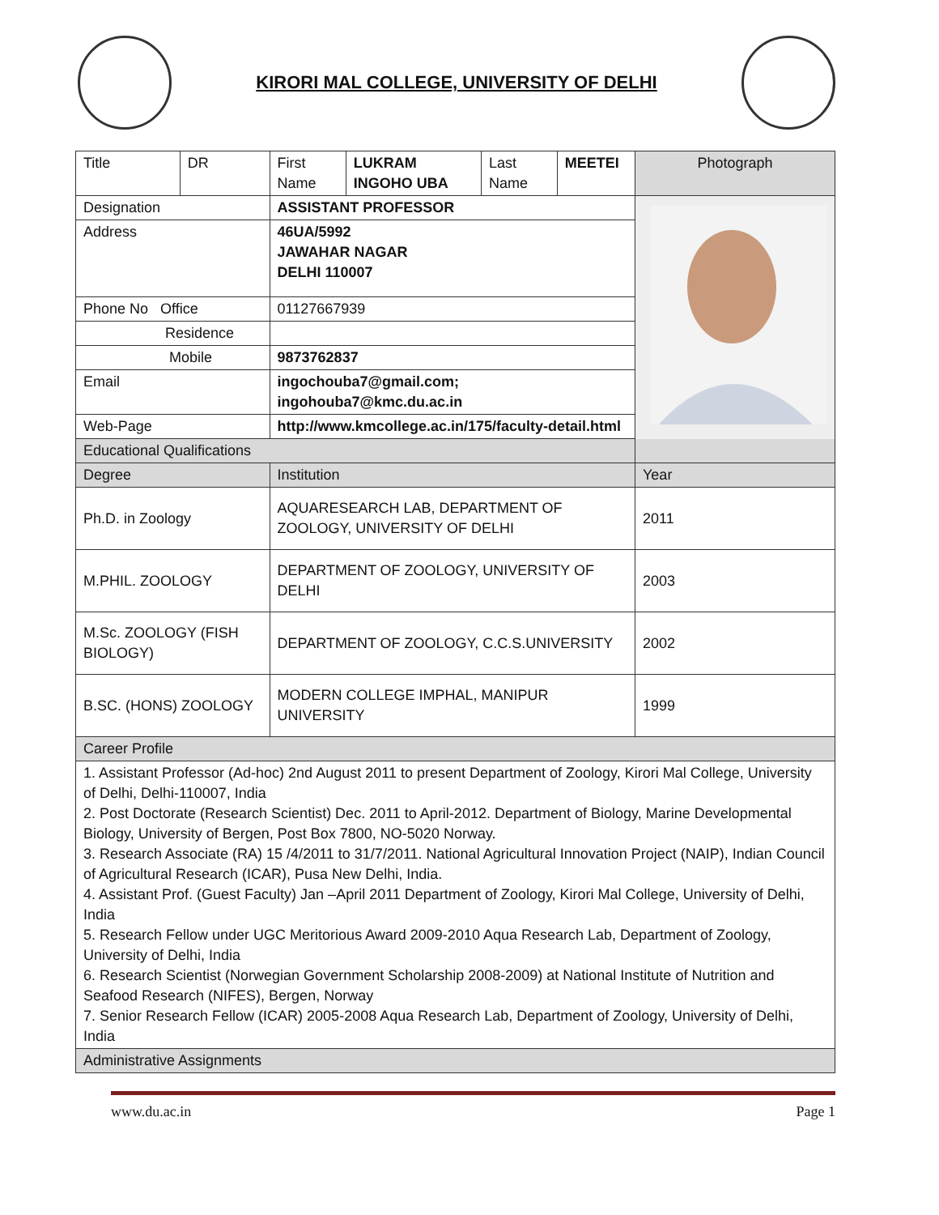KIRORI MAL COLLEGE, UNIVERSITY OF DELHI
| Title | DR | First Name | LUKRAM INGOHO UBA | Last Name | MEETEI | Photograph |
| Designation | | ASSISTANT PROFESSOR | | | | |
| Address | | 46UA/5992 JAWAHAR NAGAR DELHI 110007 | | | | |
| Phone No Office | | 01127667939 | | | | |
| Residence | | | | | | |
| Mobile | | 9873762837 | | | | |
| Email | | ingochouba7@gmail.com; ingohouba7@kmc.du.ac.in | | | | |
| Web-Page | | http://www.kmcollege.ac.in/175/faculty-detail.html | | | | |
| Educational Qualifications | | | | | | |
| Degree | | Institution | | | | Year |
| Ph.D. in Zoology | | AQUARESEARCH LAB, DEPARTMENT OF ZOOLOGY, UNIVERSITY OF DELHI | | | | 2011 |
| M.PHIL. ZOOLOGY | | DEPARTMENT OF ZOOLOGY, UNIVERSITY OF DELHI | | | | 2003 |
| M.Sc. ZOOLOGY (FISH BIOLOGY) | | DEPARTMENT OF ZOOLOGY, C.C.S.UNIVERSITY | | | | 2002 |
| B.SC. (HONS) ZOOLOGY | | MODERN COLLEGE IMPHAL, MANIPUR UNIVERSITY | | | | 1999 |
| Career Profile | | | | | | |
| 1. Assistant Professor (Ad-hoc) 2nd August 2011 to present Department of Zoology, Kirori Mal College, University of Delhi, Delhi-110007, India 2. Post Doctorate (Research Scientist) Dec. 2011 to April-2012. Department of Biology, Marine Developmental Biology, University of Bergen, Post Box 7800, NO-5020 Norway. 3. Research Associate (RA) 15 /4/2011 to 31/7/2011. National Agricultural Innovation Project (NAIP), Indian Council of Agricultural Research (ICAR), Pusa New Delhi, India. 4. Assistant Prof. (Guest Faculty) Jan –April 2011 Department of Zoology, Kirori Mal College, University of Delhi, India 5. Research Fellow under UGC Meritorious Award 2009-2010 Aqua Research Lab, Department of Zoology, University of Delhi, India 6. Research Scientist (Norwegian Government Scholarship 2008-2009) at National Institute of Nutrition and Seafood Research (NIFES), Bergen, Norway 7. Senior Research Fellow (ICAR) 2005-2008 Aqua Research Lab, Department of Zoology, University of Delhi, India | | | | | | |
| Administrative Assignments | | | | | | |
www.du.ac.in Page 1